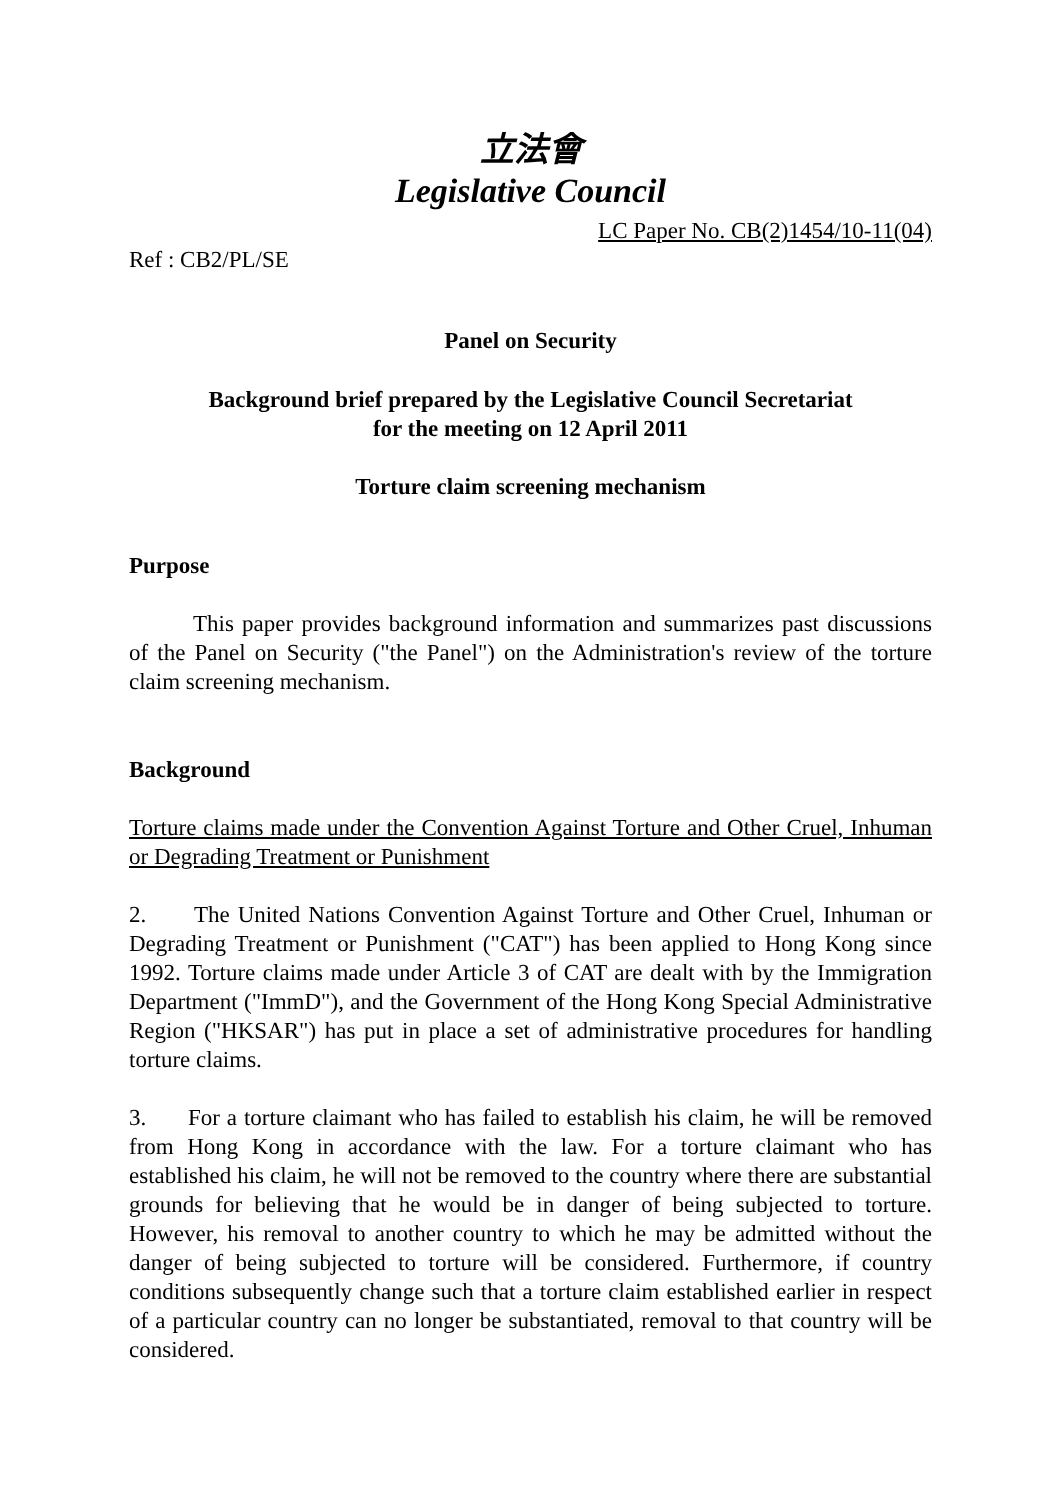立法會
Legislative Council
LC Paper No. CB(2)1454/10-11(04)
Ref : CB2/PL/SE
Panel on Security
Background brief prepared by the Legislative Council Secretariat
for the meeting on 12 April 2011
Torture claim screening mechanism
Purpose
This paper provides background information and summarizes past discussions of the Panel on Security ("the Panel") on the Administration's review of the torture claim screening mechanism.
Background
Torture claims made under the Convention Against Torture and Other Cruel, Inhuman or Degrading Treatment or Punishment
2. The United Nations Convention Against Torture and Other Cruel, Inhuman or Degrading Treatment or Punishment ("CAT") has been applied to Hong Kong since 1992. Torture claims made under Article 3 of CAT are dealt with by the Immigration Department ("ImmD"), and the Government of the Hong Kong Special Administrative Region ("HKSAR") has put in place a set of administrative procedures for handling torture claims.
3. For a torture claimant who has failed to establish his claim, he will be removed from Hong Kong in accordance with the law. For a torture claimant who has established his claim, he will not be removed to the country where there are substantial grounds for believing that he would be in danger of being subjected to torture. However, his removal to another country to which he may be admitted without the danger of being subjected to torture will be considered. Furthermore, if country conditions subsequently change such that a torture claim established earlier in respect of a particular country can no longer be substantiated, removal to that country will be considered.